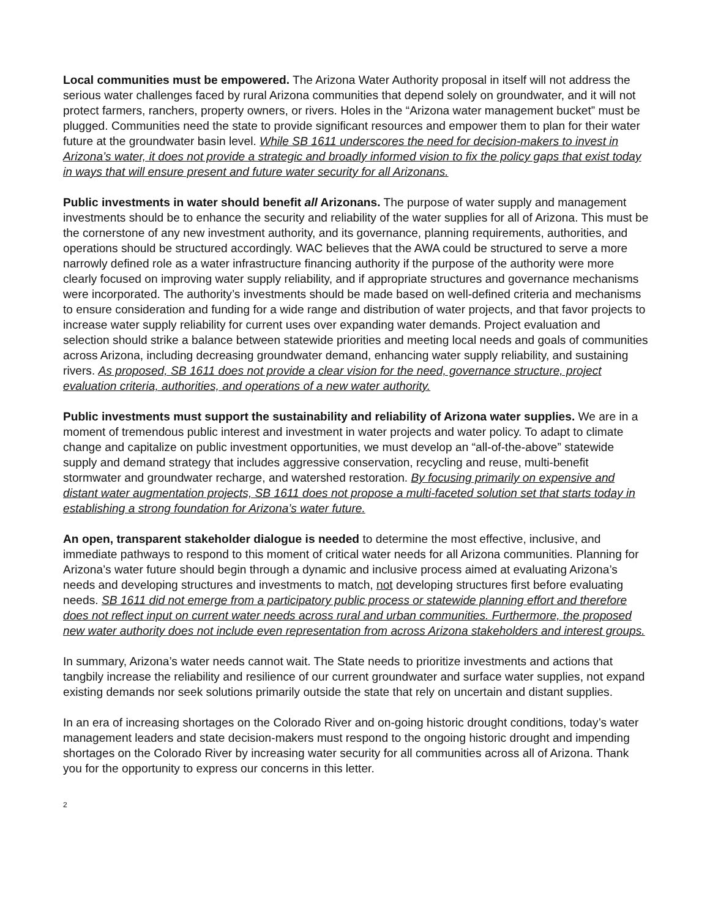Local communities must be empowered. The Arizona Water Authority proposal in itself will not address the serious water challenges faced by rural Arizona communities that depend solely on groundwater, and it will not protect farmers, ranchers, property owners, or rivers. Holes in the “Arizona water management bucket” must be plugged. Communities need the state to provide significant resources and empower them to plan for their water future at the groundwater basin level. While SB 1611 underscores the need for decision-makers to invest in Arizona’s water, it does not provide a strategic and broadly informed vision to fix the policy gaps that exist today in ways that will ensure present and future water security for all Arizonans.
Public investments in water should benefit all Arizonans. The purpose of water supply and management investments should be to enhance the security and reliability of the water supplies for all of Arizona. This must be the cornerstone of any new investment authority, and its governance, planning requirements, authorities, and operations should be structured accordingly. WAC believes that the AWA could be structured to serve a more narrowly defined role as a water infrastructure financing authority if the purpose of the authority were more clearly focused on improving water supply reliability, and if appropriate structures and governance mechanisms were incorporated. The authority’s investments should be made based on well-defined criteria and mechanisms to ensure consideration and funding for a wide range and distribution of water projects, and that favor projects to increase water supply reliability for current uses over expanding water demands. Project evaluation and selection should strike a balance between statewide priorities and meeting local needs and goals of communities across Arizona, including decreasing groundwater demand, enhancing water supply reliability, and sustaining rivers. As proposed, SB 1611 does not provide a clear vision for the need, governance structure, project evaluation criteria, authorities, and operations of a new water authority.
Public investments must support the sustainability and reliability of Arizona water supplies. We are in a moment of tremendous public interest and investment in water projects and water policy. To adapt to climate change and capitalize on public investment opportunities, we must develop an “all-of-the-above” statewide supply and demand strategy that includes aggressive conservation, recycling and reuse, multi-benefit stormwater and groundwater recharge, and watershed restoration. By focusing primarily on expensive and distant water augmentation projects, SB 1611 does not propose a multi-faceted solution set that starts today in establishing a strong foundation for Arizona’s water future.
An open, transparent stakeholder dialogue is needed to determine the most effective, inclusive, and immediate pathways to respond to this moment of critical water needs for all Arizona communities. Planning for Arizona’s water future should begin through a dynamic and inclusive process aimed at evaluating Arizona’s needs and developing structures and investments to match, not developing structures first before evaluating needs. SB 1611 did not emerge from a participatory public process or statewide planning effort and therefore does not reflect input on current water needs across rural and urban communities. Furthermore, the proposed new water authority does not include even representation from across Arizona stakeholders and interest groups.
In summary, Arizona’s water needs cannot wait. The State needs to prioritize investments and actions that tangbily increase the reliability and resilience of our current groundwater and surface water supplies, not expand existing demands nor seek solutions primarily outside the state that rely on uncertain and distant supplies.
In an era of increasing shortages on the Colorado River and on-going historic drought conditions, today’s water management leaders and state decision-makers must respond to the ongoing historic drought and impending shortages on the Colorado River by increasing water security for all communities across all of Arizona. Thank you for the opportunity to express our concerns in this letter.
2